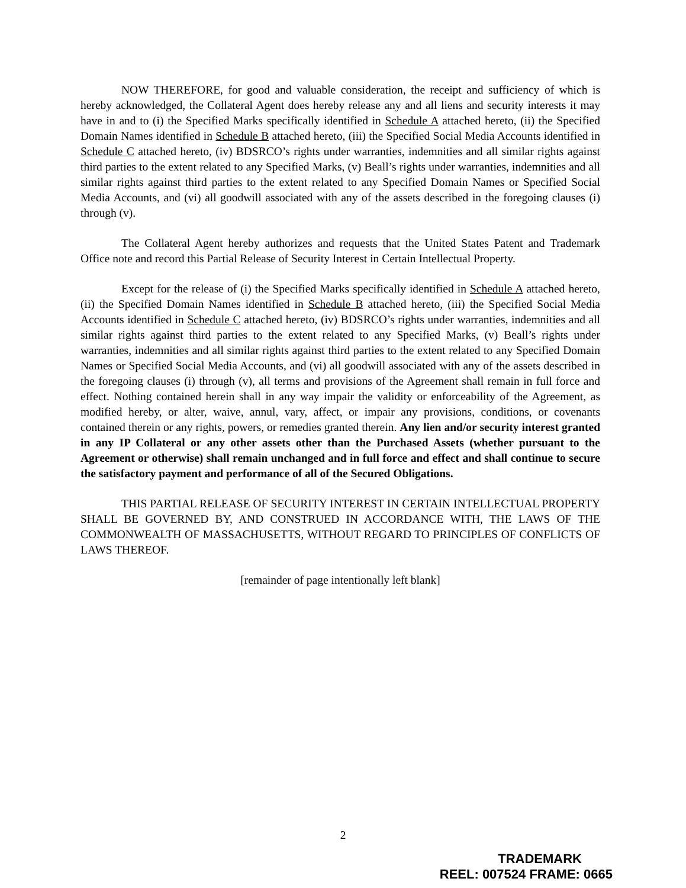NOW THEREFORE, for good and valuable consideration, the receipt and sufficiency of which is hereby acknowledged, the Collateral Agent does hereby release any and all liens and security interests it may have in and to (i) the Specified Marks specifically identified in Schedule A attached hereto, (ii) the Specified Domain Names identified in Schedule B attached hereto, (iii) the Specified Social Media Accounts identified in Schedule C attached hereto, (iv) BDSRCO’s rights under warranties, indemnities and all similar rights against third parties to the extent related to any Specified Marks, (v) Beall’s rights under warranties, indemnities and all similar rights against third parties to the extent related to any Specified Domain Names or Specified Social Media Accounts, and (vi) all goodwill associated with any of the assets described in the foregoing clauses (i) through (v).
The Collateral Agent hereby authorizes and requests that the United States Patent and Trademark Office note and record this Partial Release of Security Interest in Certain Intellectual Property.
Except for the release of (i) the Specified Marks specifically identified in Schedule A attached hereto, (ii) the Specified Domain Names identified in Schedule B attached hereto, (iii) the Specified Social Media Accounts identified in Schedule C attached hereto, (iv) BDSRCO’s rights under warranties, indemnities and all similar rights against third parties to the extent related to any Specified Marks, (v) Beall’s rights under warranties, indemnities and all similar rights against third parties to the extent related to any Specified Domain Names or Specified Social Media Accounts, and (vi) all goodwill associated with any of the assets described in the foregoing clauses (i) through (v), all terms and provisions of the Agreement shall remain in full force and effect. Nothing contained herein shall in any way impair the validity or enforceability of the Agreement, as modified hereby, or alter, waive, annul, vary, affect, or impair any provisions, conditions, or covenants contained therein or any rights, powers, or remedies granted therein. Any lien and/or security interest granted in any IP Collateral or any other assets other than the Purchased Assets (whether pursuant to the Agreement or otherwise) shall remain unchanged and in full force and effect and shall continue to secure the satisfactory payment and performance of all of the Secured Obligations.
THIS PARTIAL RELEASE OF SECURITY INTEREST IN CERTAIN INTELLECTUAL PROPERTY SHALL BE GOVERNED BY, AND CONSTRUED IN ACCORDANCE WITH, THE LAWS OF THE COMMONWEALTH OF MASSACHUSETTS, WITHOUT REGARD TO PRINCIPLES OF CONFLICTS OF LAWS THEREOF.
[remainder of page intentionally left blank]
2
TRADEMARK
REEL: 007524 FRAME: 0665